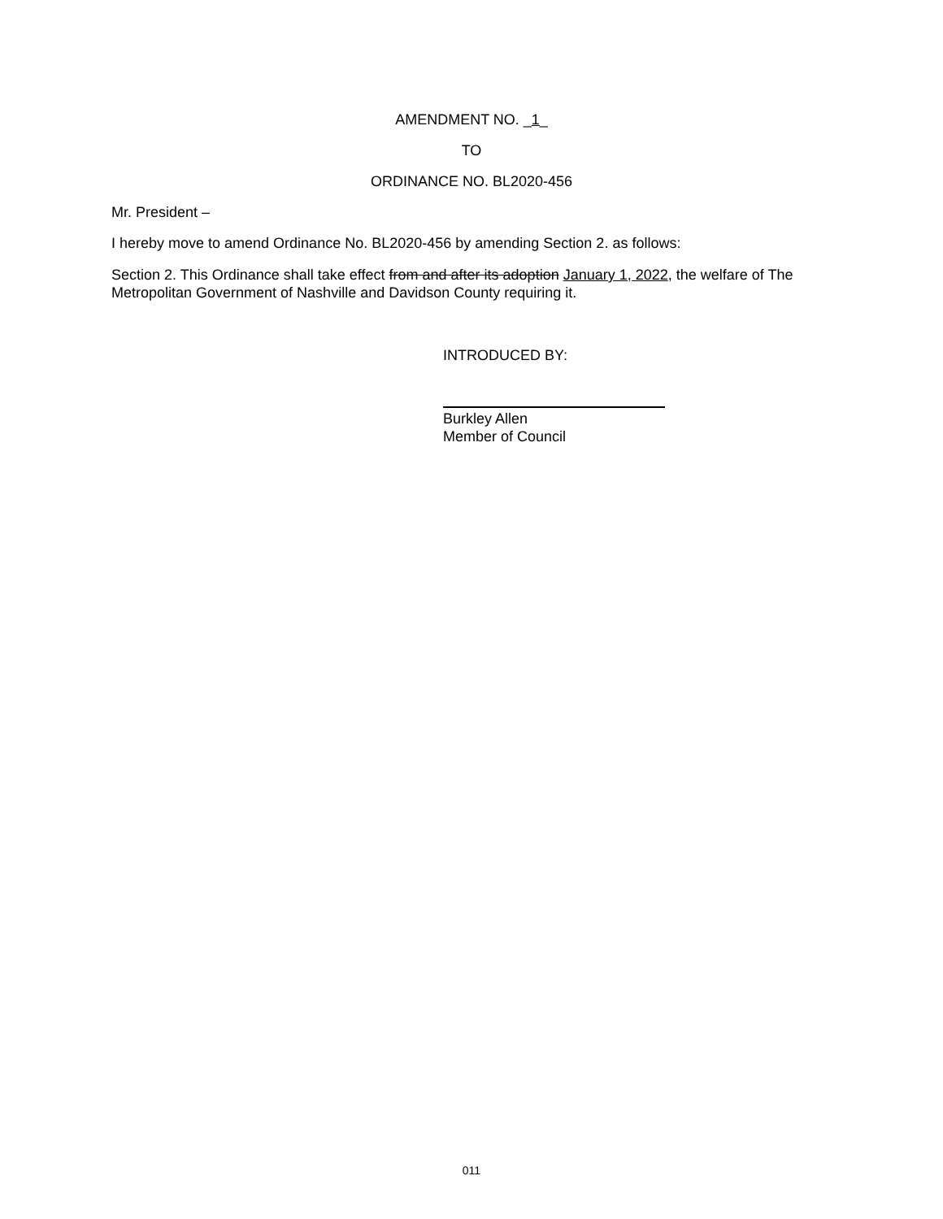AMENDMENT NO. _1_
TO
ORDINANCE NO. BL2020-456
Mr. President –
I hereby move to amend Ordinance No. BL2020-456 by amending Section 2. as follows:
Section 2. This Ordinance shall take effect from and after its adoption January 1, 2022, the welfare of The Metropolitan Government of Nashville and Davidson County requiring it.
INTRODUCED BY:
Burkley Allen
Member of Council
011